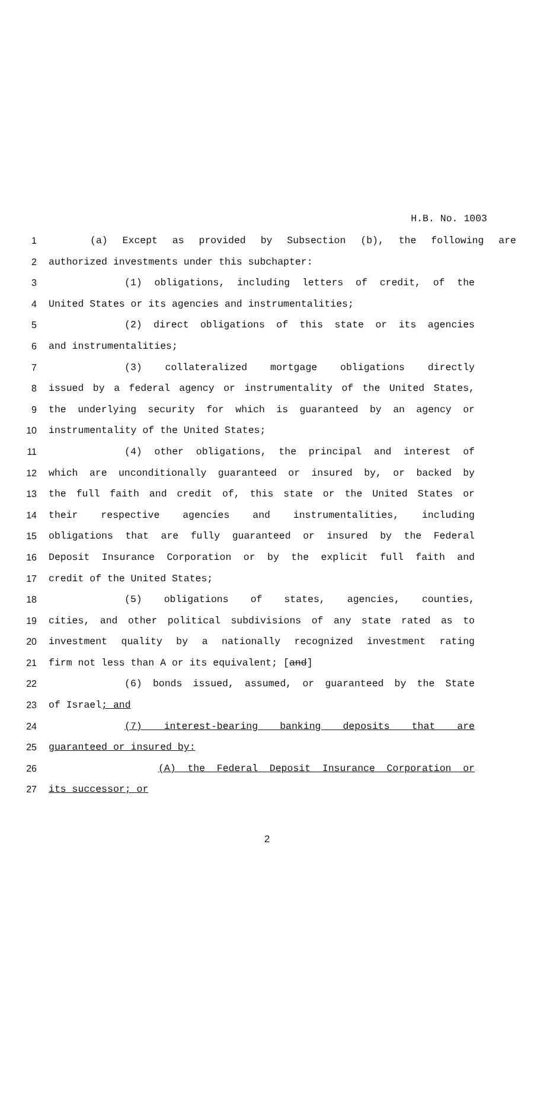H.B. No. 1003
1 (a) Except as provided by Subsection (b), the following are
2 authorized investments under this subchapter:
3 (1) obligations, including letters of credit, of the
4 United States or its agencies and instrumentalities;
5 (2) direct obligations of this state or its agencies
6 and instrumentalities;
7 (3) collateralized mortgage obligations directly
8 issued by a federal agency or instrumentality of the United States,
9 the underlying security for which is guaranteed by an agency or
10 instrumentality of the United States;
11 (4) other obligations, the principal and interest of
12 which are unconditionally guaranteed or insured by, or backed by
13 the full faith and credit of, this state or the United States or
14 their respective agencies and instrumentalities, including
15 obligations that are fully guaranteed or insured by the Federal
16 Deposit Insurance Corporation or by the explicit full faith and
17 credit of the United States;
18 (5) obligations of states, agencies, counties,
19 cities, and other political subdivisions of any state rated as to
20 investment quality by a nationally recognized investment rating
21 firm not less than A or its equivalent; [and]
22 (6) bonds issued, assumed, or guaranteed by the State
23 of Israel; and
24 (7) interest-bearing banking deposits that are
25 guaranteed or insured by:
26 (A) the Federal Deposit Insurance Corporation or
27 its successor; or
2